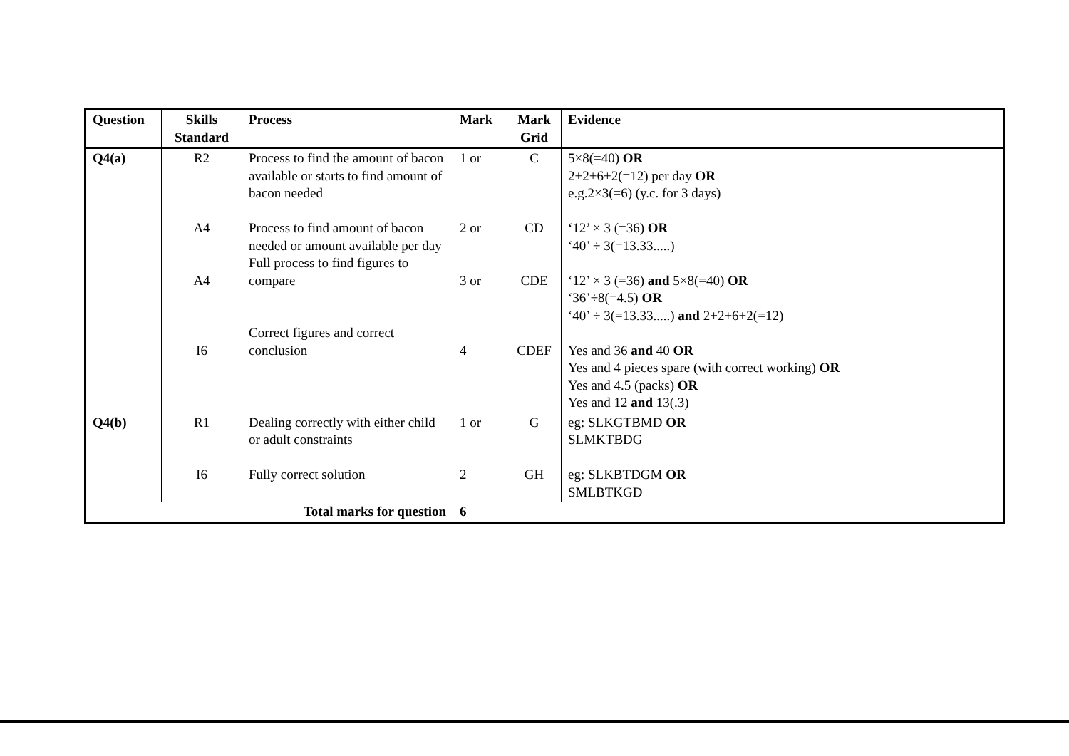| Question | Skills Standard | Process | Mark | Mark Grid | Evidence |
| --- | --- | --- | --- | --- | --- |
| Q4(a) | R2 A4 A4 I6 | Process to find the amount of bacon available or starts to find amount of bacon needed Process to find amount of bacon needed or amount available per day Full process to find figures to compare Correct figures and correct conclusion | 1 or 2 or 3 or 4 | C CD CDE CDEF | 5×8(=40) OR 2+2+6+2(=12) per day OR e.g.2×3(=6) (y.c. for 3 days) ‘12’ × 3 (=36) OR ‘40’ ÷ 3(=13.33.....) ‘12’ × 3 (=36) and 5×8(=40) OR ‘36’÷8(=4.5) OR ‘40’ ÷ 3(=13.33.....) and 2+2+6+2(=12) Yes and 36 and 40 OR Yes and 4 pieces spare (with correct working) OR Yes and 4.5 (packs) OR Yes and 12 and 13(.3) |
| Q4(b) | R1 I6 | Dealing correctly with either child or adult constraints Fully correct solution | 1 or 2 | G GH | eg: SLKGTBMD OR SLMKTBDG eg: SLKBTDGM OR SMLBTKGD |
| Total marks for question | | | 6 | | |